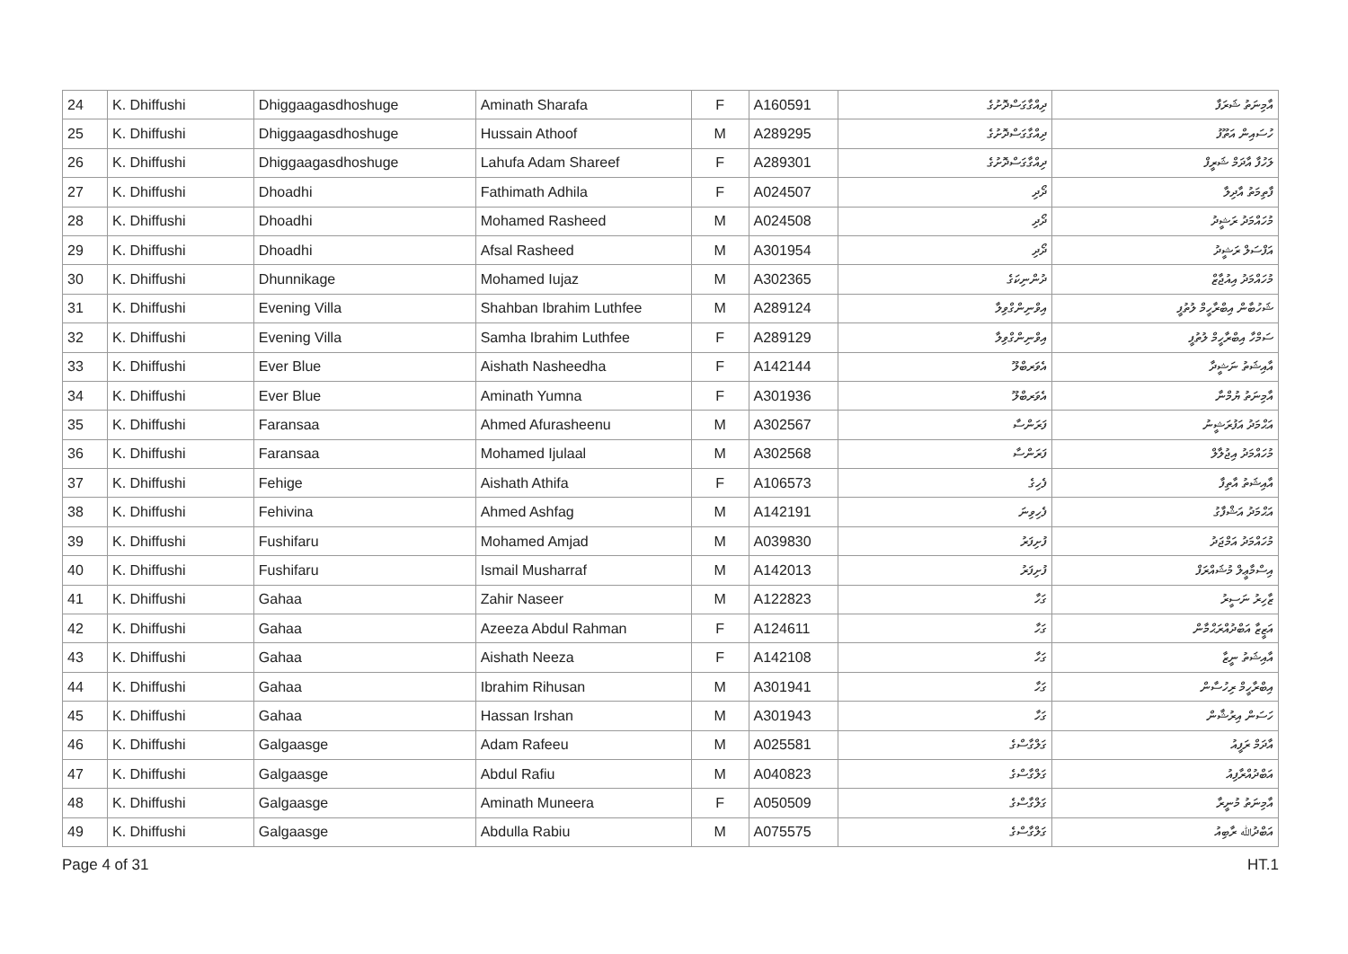| 24 | K. Dhiffushi | Dhiggaagasdhoshuge | Aminath Sharafa | F | A160591 | ދިއްގާގަސްދޮށުގެ | އާމިނަތު ޝަރަފާ |
| 25 | K. Dhiffushi | Dhiggaagasdhoshuge | Hussain Athoof | M | A289295 | ދިއްގާގަސްދޮށުގެ | ހުސައިން އަތޫފު |
| 26 | K. Dhiffushi | Dhiggaagasdhoshuge | Lahufa Adam Shareef | F | A289301 | ދިއްގާގަސްދޮށުގެ | ލަހުފާ އާދަމް ޝަރީފް |
| 27 | K. Dhiffushi | Dhoadhi | Fathimath Adhila | F | A024507 | ދޯދި | ފާތިމަތު އާދިލާ |
| 28 | K. Dhiffushi | Dhoadhi | Mohamed Rasheed | M | A024508 | ދޯދި | މުހައްމަދު ރަޝީދު |
| 29 | K. Dhiffushi | Dhoadhi | Afsal Rasheed | M | A301954 | ދޯދި | އަފްސަލް ރަޝީދު |
| 30 | K. Dhiffushi | Dhunnikage | Mohamed Iujaz | M | A302365 | ދުންނިކަގެ | މުހައްމަދު އިއުޖާޒް |
| 31 | K. Dhiffushi | Evening Villa | Shahban Ibrahim Luthfee | M | A289124 | އިވްނިންގްވިލާ | ޝަހުބާން އިބްރާހީމް ލުތުފީ |
| 32 | K. Dhiffushi | Evening Villa | Samha Ibrahim Luthfee | F | A289129 | އިވްނިންގްވިލާ | ސަމްހާ އިބްރާހީމް ލުތުފީ |
| 33 | K. Dhiffushi | Ever Blue | Aishath Nasheedha | F | A142144 | އެވަރބްލޫ | އާއިޝަތު ނަޝީދާ |
| 34 | K. Dhiffushi | Ever Blue | Aminath Yumna | F | A301936 | އެވަރބްލޫ | އާމިނަތު ޔުމްނާ |
| 35 | K. Dhiffushi | Faransaa | Ahmed Afurasheenu | M | A302567 | ފަރަންސާ | އަޙްމަދު އަފުރަޝީނު |
| 36 | K. Dhiffushi | Faransaa | Mohamed Ijulaal | M | A302568 | ފަރަންސާ | މުހައްމަދު އިޖުލާލް |
| 37 | K. Dhiffushi | Fehige | Aishath Athifa | F | A106573 | ފެހިގެ | އާއިޝަތު އާތިފާ |
| 38 | K. Dhiffushi | Fehivina | Ahmed Ashfag | M | A142191 | ފެހިވިނަ | އަޙްމަދު އަޝްފާގު |
| 39 | K. Dhiffushi | Fushifaru | Mohamed Amjad | M | A039830 | ފުށިފަރު | މުހައްމަދު އަމްޖަދު |
| 40 | K. Dhiffushi | Fushifaru | Ismail Musharraf | M | A142013 | ފުށިފަރު | އިސްމާޢީލް މުޝައްރަފް |
| 41 | K. Dhiffushi | Gahaa | Zahir Naseer | M | A122823 | ގަހާ | ޒާހިރު ނަސީރު |
| 42 | K. Dhiffushi | Gahaa | Azeeza Abdul Rahman | F | A124611 | ގަހާ | އަޒީޒާ އަބްދުއްރަޙްމާން |
| 43 | K. Dhiffushi | Gahaa | Aishath Neeza | F | A142108 | ގަހާ | އާއިޝަތު ނީޒާ |
| 44 | K. Dhiffushi | Gahaa | Ibrahim Rihusan | M | A301941 | ގަހާ | އިބްރާހީމް ރިހުސާން |
| 45 | K. Dhiffushi | Gahaa | Hassan Irshan | M | A301943 | ގަހާ | ހަސަން އިރުޝާން |
| 46 | K. Dhiffushi | Galgaasge | Adam Rafeeu | M | A025581 | ގަލްގާސްގެ | އާދަމް ރަފީއު |
| 47 | K. Dhiffushi | Galgaasge | Abdul Rafiu | M | A040823 | ގަލްގާސްގެ | އަބްދުއްރާފިއު |
| 48 | K. Dhiffushi | Galgaasge | Aminath Muneera | F | A050509 | ގަލްގާސްގެ | އާމިނަތު މުނީރާ |
| 49 | K. Dhiffushi | Galgaasge | Abdulla Rabiu | M | A075575 | ގަލްގާސްގެ | އަބްދުﷲ ރާބިއު |
Page 4 of 31 HT.1